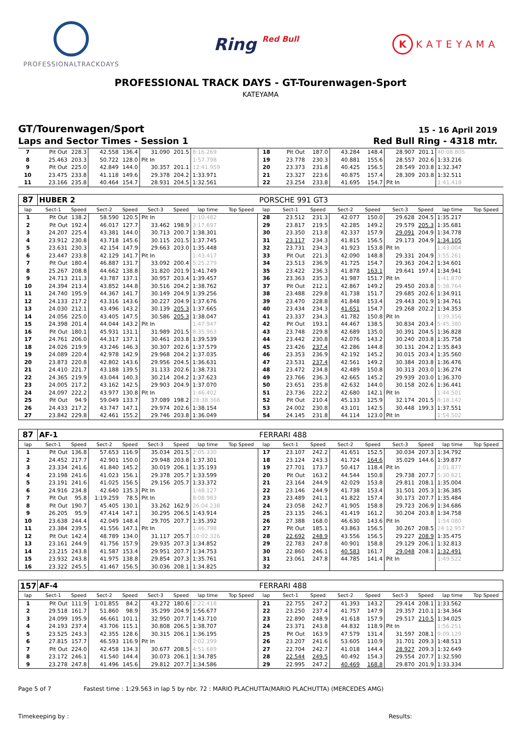PROFESSIONALTRACKDAYS
Ring Red Bull
K KATEYAMA
PROFESSIONAL TRACK DAYS - GT-Tourenwagen-Sport
KATEYAMA
GT/Tourenwagen/Sport 15 - 16 April 2019
Laps and Sector Times - Session 1 Red Bull Ring - 4318 mtr.
| 7 | Pit Out | 228.3 | 42.558 | 136.4 | 31.090 | 201.5 | 8:16.269 | | 18 | Pit Out | 187.0 | 43.284 | 148.4 | 28.907 | 201.1 | 40:08.805 | |
| 8 | 25.463 | 203.3 | 50.722 | 128.0 | Pit In | | 1:57.798 | | 19 | 23.778 | 230.3 | 40.881 | 155.6 | 28.557 | 202.6 | 1:33.216 | |
| 9 | Pit Out | 225.0 | 42.849 | 144.0 | 30.357 | 201.1 | 12:41.959 | | 20 | 23.373 | 231.8 | 40.425 | 156.5 | 28.549 | 203.8 | 1:32.347 | |
| 10 | 23.475 | 233.8 | 41.118 | 149.6 | 29.378 | 204.2 | 1:33.971 | | 21 | 23.327 | 223.6 | 40.875 | 157.4 | 28.309 | 203.8 | 1:32.511 | |
| 11 | 23.166 | 235.8 | 40.464 | 154.7 | 28.931 | 204.5 | 1:32.561 | | 22 | 23.254 | 233.8 | 41.695 | 154.7 | Pit In | | 1:41.418 | |
| 87 | HUBER 2 | | | | | | | | PORSCHE 991 GT3 | | | | | | | | |
| lap | Sect-1 | Speed | Sect-2 | Speed | Sect-3 | Speed | lap time | Top Speed | lap | Sect-1 | Speed | Sect-2 | Speed | Sect-3 | Speed | lap time | Top Speed |
| 1 | Pit Out | 138.2 | 58.590 | 120.5 | Pit In | | 2:10.482 | | 28 | 23.512 | 231.3 | 42.077 | 150.0 | 29.628 | 204.5 | 1:35.217 | |
| 2 | Pit Out | 192.4 | 46.017 | 127.7 | 33.462 | 198.9 | 3:17.697 | | 29 | 23.817 | 219.5 | 42.285 | 149.2 | 29.579 | 205.3 | 1:35.681 | |
| 3 | 24.207 | 225.4 | 43.381 | 144.0 | 30.713 | 200.7 | 1:38.301 | | 30 | 23.350 | 213.8 | 42.337 | 157.9 | 29.091 | 204.9 | 1:34.778 | |
| 4 | 23.912 | 230.8 | 43.718 | 145.6 | 30.115 | 201.5 | 1:37.745 | | 31 | 23.117 | 234.3 | 41.815 | 156.5 | 29.173 | 204.9 | 1:34.105 | |
| 5 | 23.631 | 230.3 | 42.154 | 147.9 | 29.663 | 203.0 | 1:35.448 | | 32 | 23.731 | 234.3 | 41.923 | 153.8 | Pit In | | 1:43.004 | |
| 6 | 23.447 | 233.8 | 42.129 | 141.7 | Pit In | | 1:43.417 | | 33 | Pit Out | 221.3 | 42.090 | 148.8 | 29.331 | 204.9 | 3:55.261 | |
| 7 | Pit Out | 180.4 | 46.887 | 131.7 | 33.092 | 200.4 | 5:25.279 | | 34 | 23.513 | 236.9 | 41.725 | 154.7 | 29.363 | 204.2 | 1:34.601 | |
| 8 | 25.267 | 208.8 | 44.662 | 138.8 | 31.820 | 201.9 | 1:41.749 | | 35 | 23.422 | 236.3 | 41.878 | 163.1 | 29.641 | 197.4 | 1:34.941 | |
| 9 | 24.713 | 211.3 | 43.787 | 137.1 | 30.957 | 203.4 | 1:39.457 | | 36 | 23.363 | 235.3 | 41.987 | 151.7 | Pit In | | 1:41.870 | |
| 10 | 24.394 | 213.4 | 43.852 | 144.8 | 30.516 | 204.2 | 1:38.762 | | 37 | Pit Out | 212.1 | 42.867 | 149.2 | 29.450 | 203.8 | 5:38.764 | |
| 11 | 24.740 | 195.9 | 44.367 | 141.7 | 30.149 | 204.9 | 1:39.256 | | 38 | 23.488 | 229.8 | 41.738 | 151.7 | 29.685 | 202.6 | 1:34.911 | |
| 12 | 24.133 | 217.2 | 43.316 | 143.6 | 30.227 | 204.9 | 1:37.676 | | 39 | 23.470 | 228.8 | 41.848 | 153.4 | 29.443 | 201.9 | 1:34.761 | |
| 13 | 24.030 | 212.1 | 43.496 | 143.2 | 30.139 | 205.3 | 1:37.665 | | 40 | 23.434 | 234.3 | 41.651 | 154.7 | 29.268 | 202.2 | 1:34.353 | |
| 14 | 24.056 | 225.0 | 43.405 | 147.5 | 30.586 | 205.3 | 1:38.047 | | 41 | 23.337 | 234.3 | 41.782 | 150.8 | Pit In | | 1:39.356 | |
| 15 | 24.398 | 201.4 | 44.044 | 143.2 | Pit In | | 1:47.947 | | 42 | Pit Out | 193.1 | 44.467 | 138.5 | 30.834 | 203.4 | 5:45.380 | |
| 16 | Pit Out | 180.1 | 45.931 | 131.1 | 31.989 | 201.5 | 8:35.963 | | 43 | 23.748 | 229.8 | 42.689 | 135.0 | 30.391 | 204.5 | 1:36.828 | |
| 17 | 24.761 | 206.0 | 44.317 | 137.1 | 30.461 | 203.8 | 1:39.539 | | 44 | 23.442 | 230.8 | 42.076 | 143.2 | 30.240 | 203.8 | 1:35.758 | |
| 18 | 24.026 | 219.9 | 43.246 | 146.3 | 30.307 | 202.6 | 1:37.579 | | 45 | 23.426 | 237.4 | 42.286 | 144.8 | 30.131 | 204.2 | 1:35.843 | |
| 19 | 24.089 | 220.4 | 42.978 | 142.9 | 29.968 | 204.2 | 1:37.035 | | 46 | 23.353 | 236.9 | 42.192 | 145.2 | 30.015 | 203.4 | 1:35.560 | |
| 20 | 23.873 | 220.8 | 42.802 | 143.6 | 29.956 | 204.5 | 1:36.631 | | 47 | 23.531 | 237.4 | 42.561 | 149.2 | 30.384 | 203.8 | 1:36.476 | |
| 21 | 24.410 | 221.7 | 43.188 | 139.5 | 31.133 | 202.6 | 1:38.731 | | 48 | 23.472 | 234.8 | 42.489 | 150.8 | 30.313 | 203.0 | 1:36.274 | |
| 22 | 24.365 | 219.9 | 43.044 | 140.3 | 30.214 | 204.2 | 1:37.623 | | 49 | 23.766 | 236.3 | 42.665 | 145.2 | 29.939 | 203.0 | 1:36.370 | |
| 23 | 24.005 | 217.2 | 43.162 | 142.5 | 29.903 | 204.9 | 1:37.070 | | 50 | 23.651 | 235.8 | 42.632 | 144.0 | 30.158 | 202.6 | 1:36.441 | |
| 24 | 24.097 | 222.2 | 43.977 | 130.8 | Pit In | | 1:46.402 | | 51 | 23.736 | 222.2 | 42.680 | 142.1 | Pit In | | 1:44.501 | |
| 25 | Pit Out | 94.9 | 59.049 | 133.7 | 37.089 | 198.2 | 28:38.366 | | 52 | Pit Out | 210.4 | 45.133 | 125.9 | 32.174 | 201.5 | 8:18.142 | |
| 26 | 24.433 | 217.2 | 43.747 | 147.1 | 29.974 | 202.6 | 1:38.154 | | 53 | 24.002 | 230.8 | 43.101 | 142.5 | 30.448 | 199.3 | 1:37.551 | |
| 27 | 23.842 | 229.8 | 42.461 | 155.2 | 29.746 | 203.8 | 1:36.049 | | 54 | 24.145 | 231.8 | 44.114 | 123.0 | Pit In | | 1:54.502 | |
| 87 | AF-1 | | | | | | | | FERRARI 488 | | | | | | | | |
| lap | Sect-1 | Speed | Sect-2 | Speed | Sect-3 | Speed | lap time | Top Speed | lap | Sect-1 | Speed | Sect-2 | Speed | Sect-3 | Speed | lap time | Top Speed |
| 1 | Pit Out | 136.8 | 57.653 | 116.9 | 35.034 | 201.5 | 2:05.330 | | 17 | 23.107 | 242.2 | 41.651 | 152.5 | 30.034 | 207.3 | 1:34.792 | |
| 2 | 24.452 | 217.7 | 42.901 | 150.0 | 29.948 | 203.8 | 1:37.301 | | 18 | 23.124 | 243.3 | 41.724 | 164.6 | 35.029 | 144.6 | 1:39.877 | |
| 3 | 23.334 | 241.6 | 41.840 | 145.2 | 30.019 | 206.1 | 1:35.193 | | 19 | 27.701 | 173.7 | 50.417 | 118.4 | Pit In | | 2:01.877 | |
| 4 | 23.198 | 241.6 | 41.023 | 156.1 | 29.378 | 205.7 | 1:33.599 | | 20 | Pit Out | 163.2 | 44.544 | 150.8 | 29.738 | 207.7 | 5:30.621 | |
| 5 | 23.191 | 241.6 | 41.025 | 156.5 | 29.156 | 205.7 | 1:33.372 | | 21 | 23.164 | 244.9 | 42.029 | 153.8 | 29.811 | 208.1 | 1:35.004 | |
| 6 | 24.916 | 234.8 | 42.640 | 135.3 | Pit In | | 1:48.127 | | 22 | 23.146 | 244.9 | 41.738 | 153.4 | 31.501 | 205.3 | 1:36.385 | |
| 7 | Pit Out | 95.8 | 1:19.259 | 78.5 | Pit In | | 8:08.983 | | 23 | 23.489 | 241.1 | 41.822 | 157.4 | 30.173 | 207.7 | 1:35.484 | |
| 8 | Pit Out | 190.7 | 45.405 | 130.1 | 33.262 | 162.9 | 26:04.238 | | 24 | 23.058 | 242.7 | 41.905 | 158.8 | 29.723 | 206.9 | 1:34.686 | |
| 9 | 26.205 | 95.9 | 47.414 | 147.1 | 30.295 | 206.5 | 1:43.914 | | 25 | 23.135 | 246.1 | 41.419 | 161.2 | 30.204 | 203.8 | 1:34.758 | |
| 10 | 23.638 | 244.4 | 42.049 | 148.4 | 29.705 | 207.7 | 1:35.392 | | 26 | 27.388 | 168.0 | 46.630 | 143.6 | Pit In | | 1:54.080 | |
| 11 | 23.384 | 239.5 | 41.556 | 147.1 | Pit In | | 1:46.798 | | 27 | Pit Out | 185.1 | 43.863 | 156.5 | 30.267 | 208.5 | 24:12.957 | |
| 12 | Pit Out | 142.4 | 48.789 | 134.0 | 31.117 | 205.7 | 10:02.326 | | 28 | 22.692 | 248.9 | 43.556 | 156.5 | 29.227 | 208.9 | 1:35.475 | |
| 13 | 23.161 | 244.9 | 41.756 | 157.9 | 29.935 | 207.3 | 1:34.852 | | 29 | 22.783 | 247.8 | 40.901 | 158.8 | 29.129 | 206.1 | 1:32.813 | |
| 14 | 23.215 | 243.8 | 41.587 | 153.4 | 29.951 | 207.7 | 1:34.753 | | 30 | 22.860 | 246.1 | 40.583 | 161.7 | 29.048 | 208.1 | 1:32.491 | |
| 15 | 23.932 | 243.8 | 41.975 | 138.8 | 29.854 | 207.3 | 1:35.761 | | 31 | 23.061 | 247.8 | 44.785 | 141.4 | Pit In | | 1:49.522 | |
| 16 | 23.322 | 245.5 | 41.467 | 156.5 | 30.036 | 208.1 | 1:34.825 | | 32 | | | | | | | | |
| 157 | AF-4 | | | | | | | | FERRARI 488 | | | | | | | | |
| lap | Sect-1 | Speed | Sect-2 | Speed | Sect-3 | Speed | lap time | Top Speed | lap | Sect-1 | Speed | Sect-2 | Speed | Sect-3 | Speed | lap time | Top Speed |
| 1 | Pit Out | 111.9 | 1:01.855 | 84.2 | 43.272 | 180.6 | 2:22.418 | | 21 | 22.755 | 247.2 | 41.393 | 143.2 | 29.414 | 208.1 | 1:33.562 | |
| 2 | 29.518 | 161.7 | 51.860 | 98.9 | 35.299 | 204.9 | 1:56.677 | | 22 | 23.250 | 237.4 | 41.757 | 147.9 | 29.357 | 210.1 | 1:34.364 | |
| 3 | 24.099 | 195.9 | 46.661 | 101.1 | 32.950 | 207.7 | 1:43.710 | | 23 | 22.890 | 248.9 | 41.618 | 157.9 | 29.517 | 210.5 | 1:34.025 | |
| 4 | 24.193 | 237.4 | 43.706 | 115.1 | 30.808 | 206.5 | 1:38.707 | | 24 | 23.371 | 243.8 | 44.832 | 118.9 | Pit In | | 1:56.251 | |
| 5 | 23.525 | 243.3 | 42.355 | 128.6 | 30.315 | 206.1 | 1:36.195 | | 25 | Pit Out | 163.9 | 47.579 | 131.4 | 31.597 | 208.1 | 9:09.129 | |
| 6 | 27.815 | 157.7 | 46.593 | 116.9 | Pit In | | 2:02.399 | | 26 | 23.207 | 241.6 | 53.605 | 110.9 | 31.701 | 209.3 | 1:48.513 | |
| 7 | Pit Out | 224.0 | 42.458 | 134.3 | 30.677 | 208.5 | 4:51.689 | | 27 | 22.704 | 242.7 | 41.018 | 144.4 | 28.927 | 209.3 | 1:32.649 | |
| 8 | 23.172 | 246.1 | 41.540 | 144.4 | 30.073 | 206.1 | 1:34.785 | | 28 | 22.544 | 249.5 | 40.492 | 154.3 | 29.554 | 207.7 | 1:32.590 | |
| 9 | 23.278 | 247.8 | 41.496 | 145.6 | 29.812 | 207.7 | 1:34.586 | | 29 | 22.995 | 247.2 | 40.469 | 168.8 | 29.870 | 201.9 | 1:33.334 | |
Page 5 of 7 Fastest time : 1:29.563 in lap 5 by nbr. 72 : MARIO PLACHUTTA(MARIO PLACHUTTA) (MERCEDES AMG)
Timekeeping by : Results: